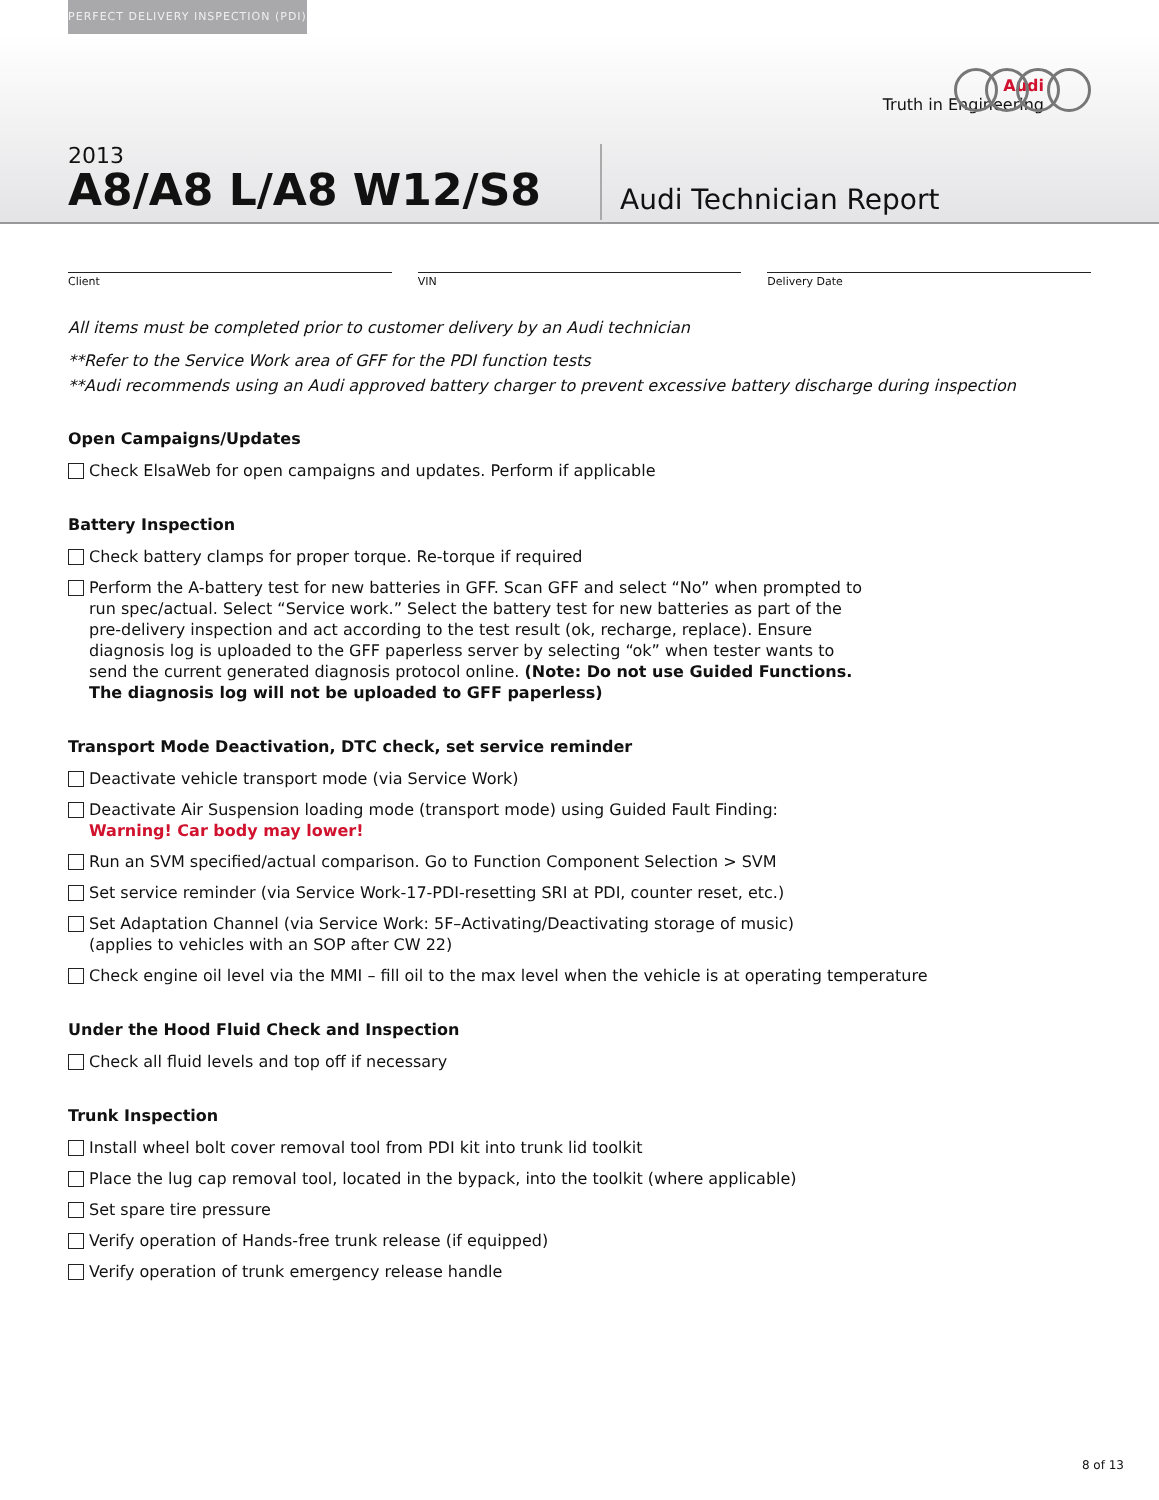PERFECT DELIVERY INSPECTION (PDI)
Audi
Truth in Engineering
2013
A8/A8 L/A8 W12/S8
Audi Technician Report
Client VIN Delivery Date
All items must be completed prior to customer delivery by an Audi technician
**Refer to the Service Work area of GFF for the PDI function tests
**Audi recommends using an Audi approved battery charger to prevent excessive battery discharge during inspection
Open Campaigns/Updates
Check ElsaWeb for open campaigns and updates. Perform if applicable
Battery Inspection
Check battery clamps for proper torque. Re-torque if required
Perform the A-battery test for new batteries in GFF. Scan GFF and select “No” when prompted to run spec/actual. Select “Service work.” Select the battery test for new batteries as part of the pre-delivery inspection and act according to the test result (ok, recharge, replace). Ensure diagnosis log is uploaded to the GFF paperless server by selecting “ok” when tester wants to send the current generated diagnosis protocol online. (Note: Do not use Guided Functions. The diagnosis log will not be uploaded to GFF paperless)
Transport Mode Deactivation, DTC check, set service reminder
Deactivate vehicle transport mode (via Service Work)
Deactivate Air Suspension loading mode (transport mode) using Guided Fault Finding:
Warning! Car body may lower!
Run an SVM specified/actual comparison. Go to Function Component Selection > SVM
Set service reminder (via Service Work-17-PDI-resetting SRI at PDI, counter reset, etc.)
Set Adaptation Channel (via Service Work: 5F–Activating/Deactivating storage of music)
(applies to vehicles with an SOP after CW 22)
Check engine oil level via the MMI – fill oil to the max level when the vehicle is at operating temperature
Under the Hood Fluid Check and Inspection
Check all fluid levels and top off if necessary
Trunk Inspection
Install wheel bolt cover removal tool from PDI kit into trunk lid toolkit
Place the lug cap removal tool, located in the bypack, into the toolkit (where applicable)
Set spare tire pressure
Verify operation of Hands-free trunk release (if equipped)
Verify operation of trunk emergency release handle
8 of 13